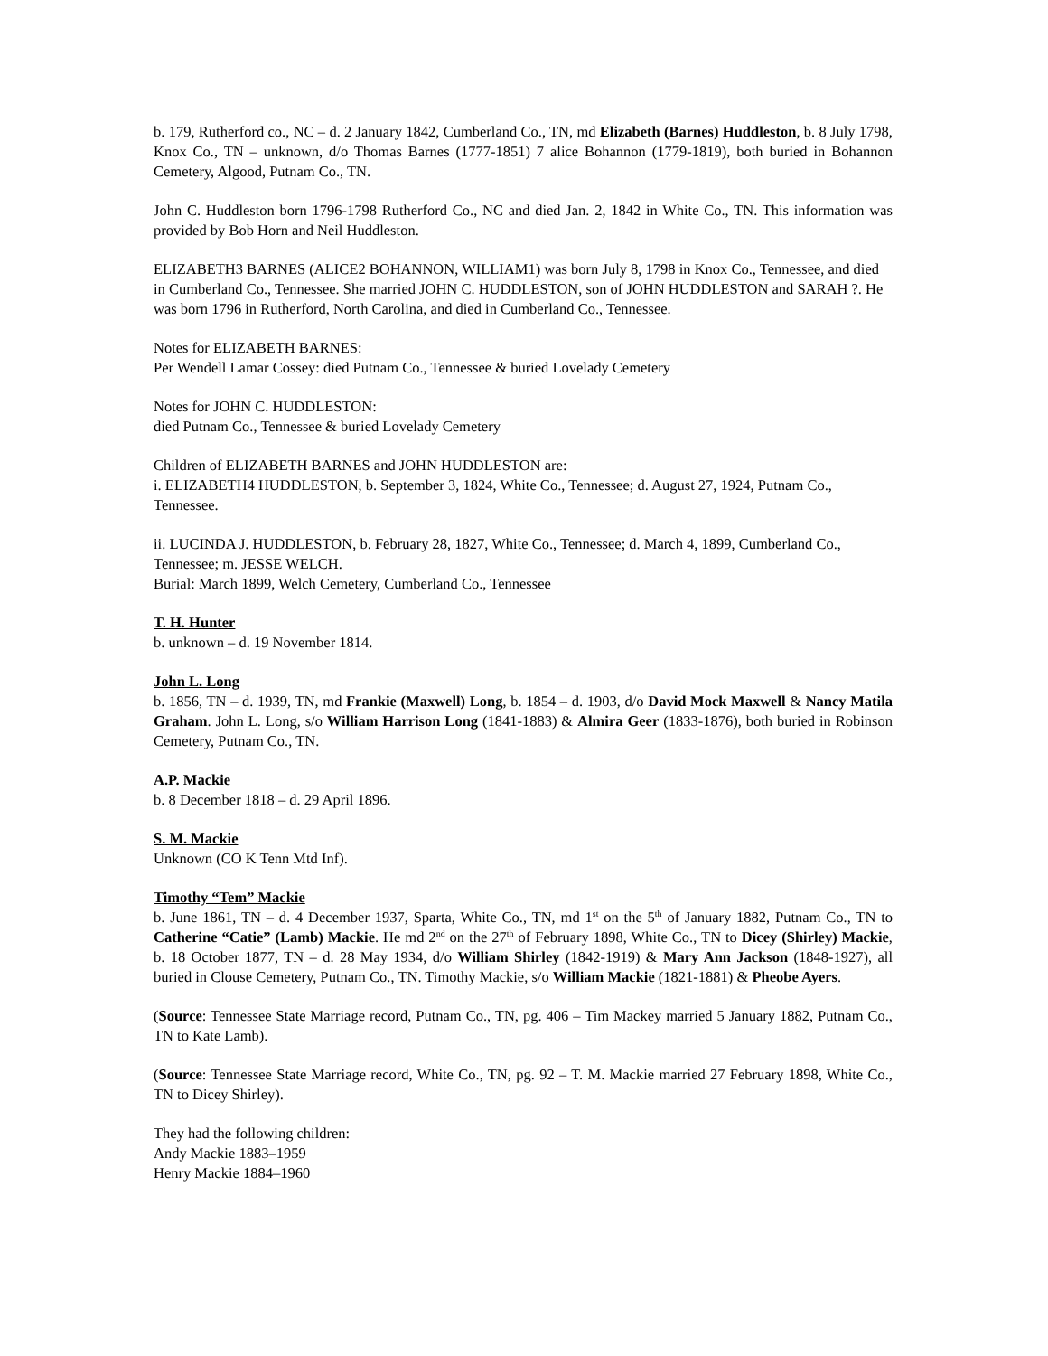b. 179, Rutherford co., NC – d. 2 January 1842, Cumberland Co., TN, md Elizabeth (Barnes) Huddleston, b. 8 July 1798, Knox Co., TN – unknown, d/o Thomas Barnes (1777-1851) 7 alice Bohannon (1779-1819), both buried in Bohannon Cemetery, Algood, Putnam Co., TN.
John C. Huddleston born 1796-1798 Rutherford Co., NC and died Jan. 2, 1842 in White Co., TN. This information was provided by Bob Horn and Neil Huddleston.
ELIZABETH3 BARNES (ALICE2 BOHANNON, WILLIAM1) was born July 8, 1798 in Knox Co., Tennessee, and died in Cumberland Co., Tennessee. She married JOHN C. HUDDLESTON, son of JOHN HUDDLESTON and SARAH ?. He was born 1796 in Rutherford, North Carolina, and died in Cumberland Co., Tennessee.
Notes for ELIZABETH BARNES:
Per Wendell Lamar Cossey: died Putnam Co., Tennessee & buried Lovelady Cemetery
Notes for JOHN C. HUDDLESTON:
died Putnam Co., Tennessee & buried Lovelady Cemetery
Children of ELIZABETH BARNES and JOHN HUDDLESTON are:
i. ELIZABETH4 HUDDLESTON, b. September 3, 1824, White Co., Tennessee; d. August 27, 1924, Putnam Co., Tennessee.
ii. LUCINDA J. HUDDLESTON, b. February 28, 1827, White Co., Tennessee; d. March 4, 1899, Cumberland Co., Tennessee; m. JESSE WELCH.
Burial: March 1899, Welch Cemetery, Cumberland Co., Tennessee
T. H. Hunter
b. unknown – d. 19 November 1814.
John L. Long
b. 1856, TN – d. 1939, TN, md Frankie (Maxwell) Long, b. 1854 – d. 1903, d/o David Mock Maxwell & Nancy Matila Graham. John L. Long, s/o William Harrison Long (1841-1883) & Almira Geer (1833-1876), both buried in Robinson Cemetery, Putnam Co., TN.
A.P. Mackie
b. 8 December 1818 – d. 29 April 1896.
S. M. Mackie
Unknown (CO K Tenn Mtd Inf).
Timothy “Tem” Mackie
b. June 1861, TN – d. 4 December 1937, Sparta, White Co., TN, md 1<sup>st</sup> on the 5<sup>th</sup> of January 1882, Putnam Co., TN to Catherine “Catie” (Lamb) Mackie. He md 2<sup>nd</sup> on the 27<sup>th</sup> of February 1898, White Co., TN to Dicey (Shirley) Mackie, b. 18 October 1877, TN – d. 28 May 1934, d/o William Shirley (1842-1919) & Mary Ann Jackson (1848-1927), all buried in Clouse Cemetery, Putnam Co., TN. Timothy Mackie, s/o William Mackie (1821-1881) & Pheobe Ayers.
(Source: Tennessee State Marriage record, Putnam Co., TN, pg. 406 – Tim Mackey married 5 January 1882, Putnam Co., TN to Kate Lamb).
(Source: Tennessee State Marriage record, White Co., TN, pg. 92 – T. M. Mackie married 27 February 1898, White Co., TN to Dicey Shirley).
They had the following children:
Andy Mackie 1883–1959
Henry Mackie 1884–1960